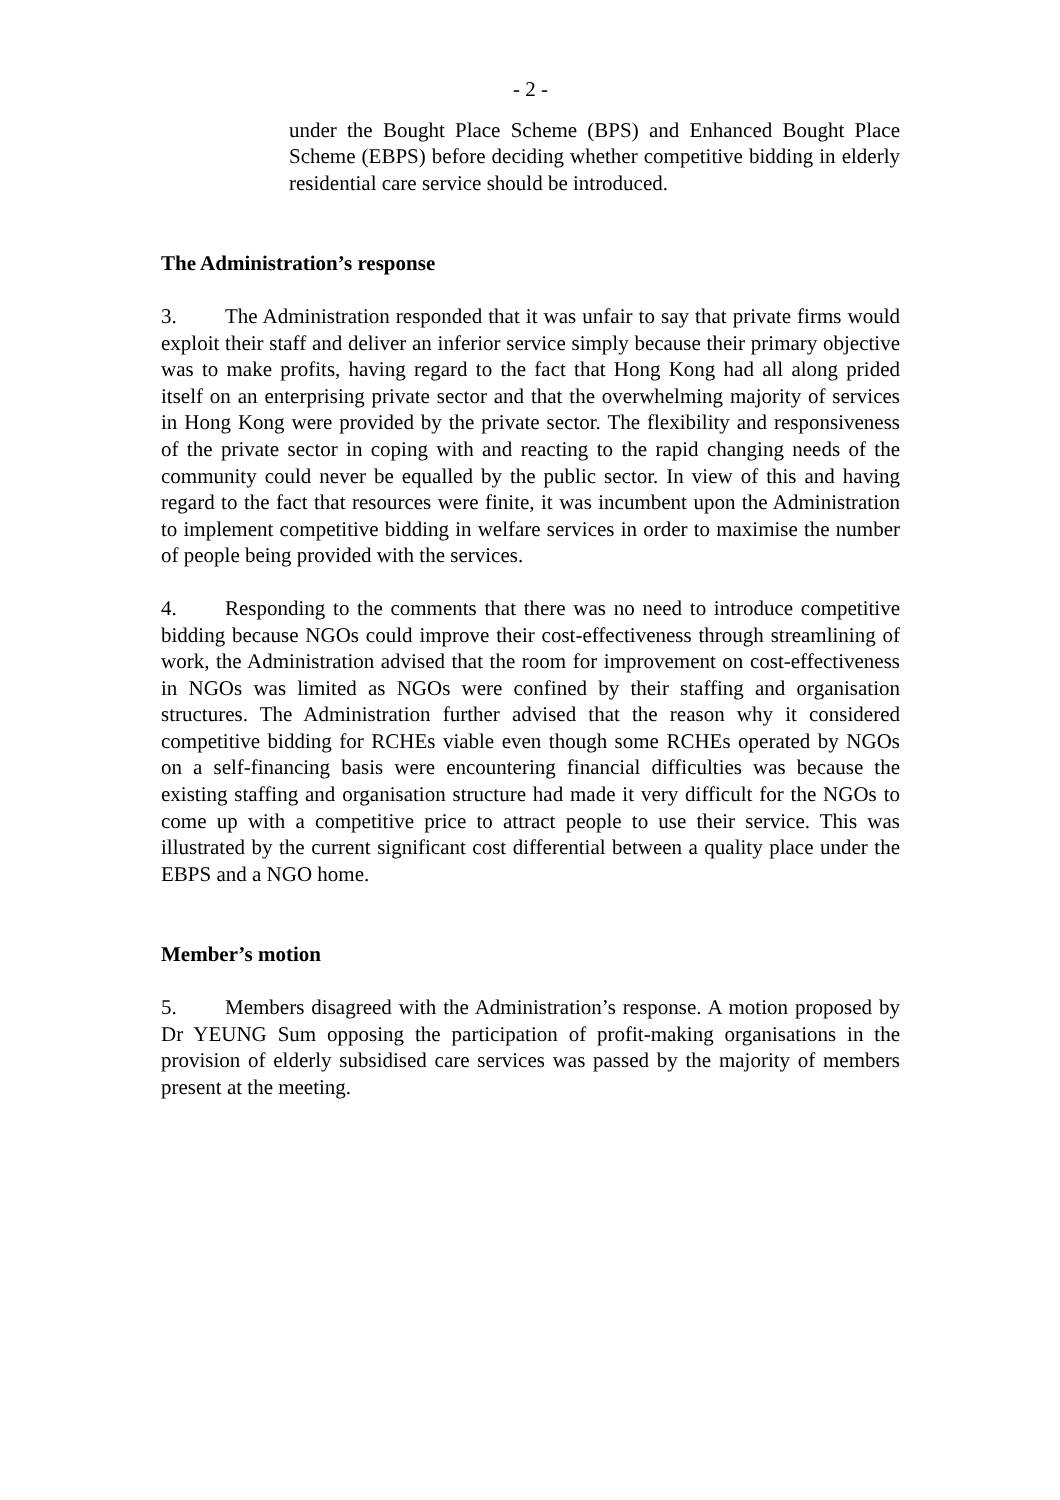- 2 -
under the Bought Place Scheme (BPS) and Enhanced Bought Place Scheme (EBPS) before deciding whether competitive bidding in elderly residential care service should be introduced.
The Administration’s response
3. The Administration responded that it was unfair to say that private firms would exploit their staff and deliver an inferior service simply because their primary objective was to make profits, having regard to the fact that Hong Kong had all along prided itself on an enterprising private sector and that the overwhelming majority of services in Hong Kong were provided by the private sector. The flexibility and responsiveness of the private sector in coping with and reacting to the rapid changing needs of the community could never be equalled by the public sector. In view of this and having regard to the fact that resources were finite, it was incumbent upon the Administration to implement competitive bidding in welfare services in order to maximise the number of people being provided with the services.
4. Responding to the comments that there was no need to introduce competitive bidding because NGOs could improve their cost-effectiveness through streamlining of work, the Administration advised that the room for improvement on cost-effectiveness in NGOs was limited as NGOs were confined by their staffing and organisation structures. The Administration further advised that the reason why it considered competitive bidding for RCHEs viable even though some RCHEs operated by NGOs on a self-financing basis were encountering financial difficulties was because the existing staffing and organisation structure had made it very difficult for the NGOs to come up with a competitive price to attract people to use their service. This was illustrated by the current significant cost differential between a quality place under the EBPS and a NGO home.
Member’s motion
5. Members disagreed with the Administration’s response. A motion proposed by Dr YEUNG Sum opposing the participation of profit-making organisations in the provision of elderly subsidised care services was passed by the majority of members present at the meeting.